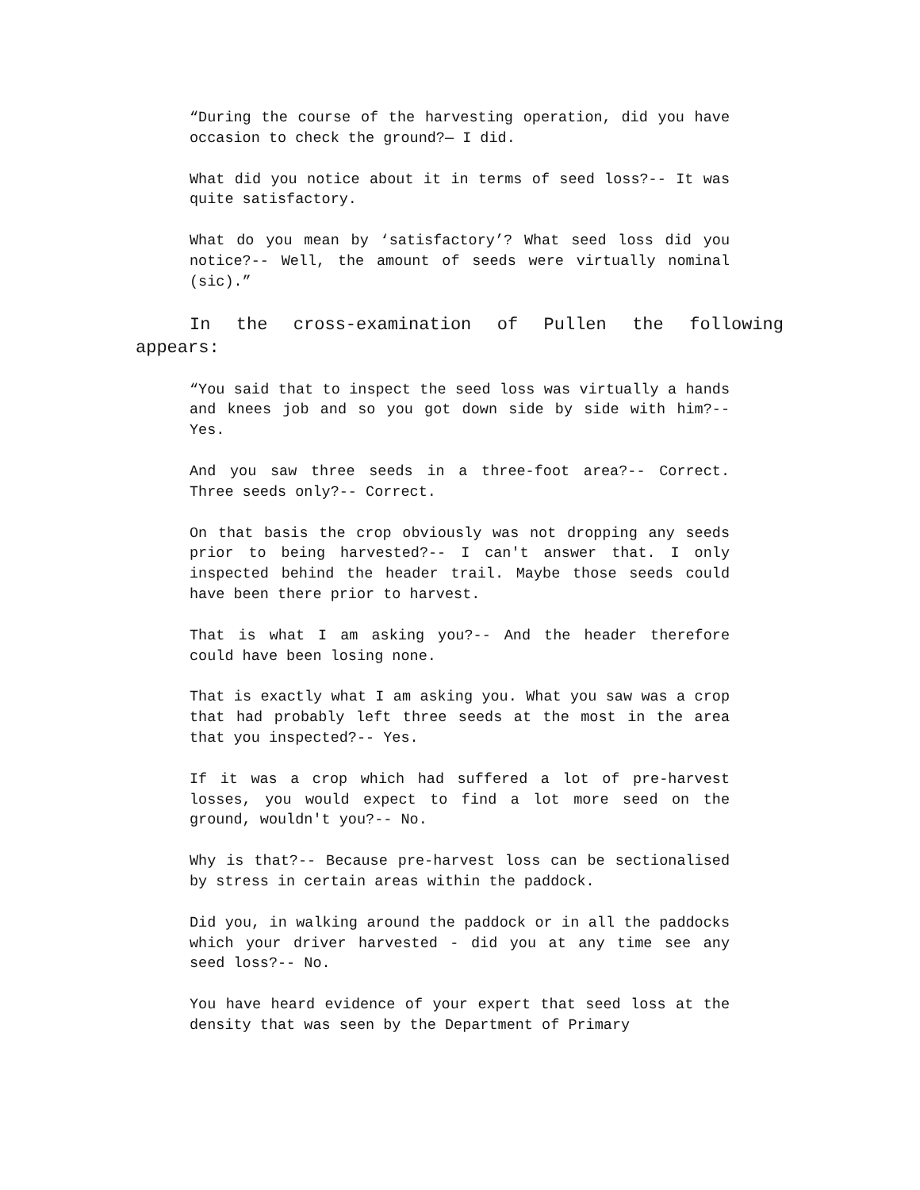“During the course of the harvesting operation, did you have occasion to check the ground?— I did.
What did you notice about it in terms of seed loss?-- It was quite satisfactory.
What do you mean by ‘satisfactory’? What seed loss did you notice?-- Well, the amount of seeds were virtually nominal (sic).”
In the cross-examination of Pullen the following appears:
“You said that to inspect the seed loss was virtually a hands and knees job and so you got down side by side with him?-- Yes.
And you saw three seeds in a three-foot area?-- Correct. Three seeds only?-- Correct.
On that basis the crop obviously was not dropping any seeds prior to being harvested?-- I can't answer that. I only inspected behind the header trail. Maybe those seeds could have been there prior to harvest.
That is what I am asking you?-- And the header therefore could have been losing none.
That is exactly what I am asking you. What you saw was a crop that had probably left three seeds at the most in the area that you inspected?-- Yes.
If it was a crop which had suffered a lot of pre-harvest losses, you would expect to find a lot more seed on the ground, wouldn't you?-- No.
Why is that?-- Because pre-harvest loss can be sectionalised by stress in certain areas within the paddock.
Did you, in walking around the paddock or in all the paddocks which your driver harvested - did you at any time see any seed loss?-- No.
You have heard evidence of your expert that seed loss at the density that was seen by the Department of Primary